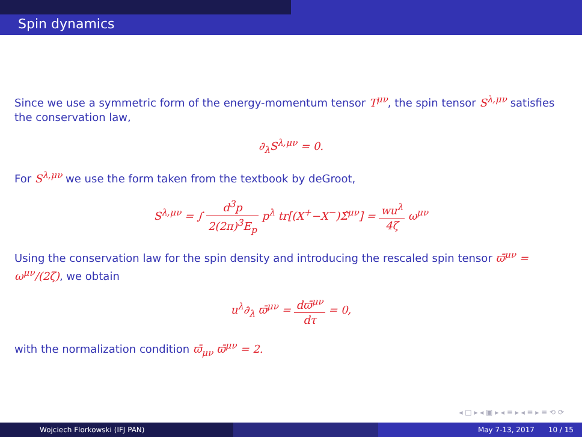Spin dynamics
Since we use a symmetric form of the energy-momentum tensor T<sup>μν</sup>, the spin tensor S<sup>λ,μν</sup> satisfies the conservation law,
∂<sub>λ</sub>S<sup>λ,μν</sup> = 0.
For S<sup>λ,μν</sup> we use the form taken from the textbook by deGroot,
S<sup>λ,μν</sup> = ∫ d<sup>3</sup>p 2(2π)<sup>3</sup>E<sub>p</sub> p<sup>λ</sup> tr[(X<sup>+</sup>−X<sup>−</sup>)Σ̂<sup>μν</sup>] = wu<sup>λ</sup> 4ζ ω<sup>μν</sup>
Using the conservation law for the spin density and introducing the rescaled spin tensor ϖ̄<sup>μν</sup> = ω<sup>μν</sup>/(2ζ), we obtain
u<sup>λ</sup>∂<sub>λ</sub> ϖ̄<sup>μν</sup> = dϖ̄<sup>μν</sup> dτ = 0,
with the normalization condition ϖ̄<sub>μν</sub> ϖ̄<sup>μν</sup> = 2.
◂ □ ▸ ◂ ▣ ▸ ◂ ≡ ▸ ◂ ≡ ▸ ≡ ⟲ ⟳
Wojciech Florkowski (IFJ PAN) May 7-13, 2017 10 / 15